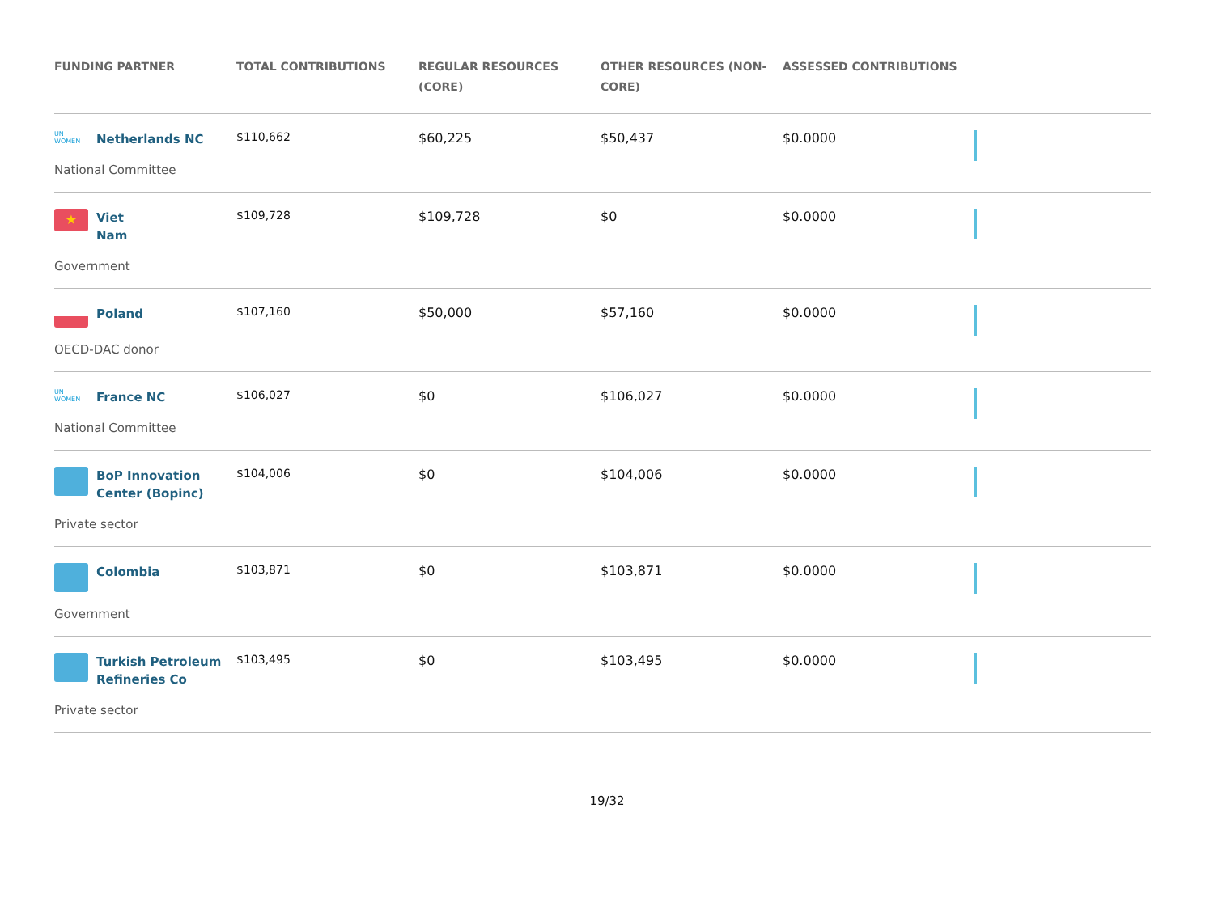| FUNDING PARTNER | TOTAL CONTRIBUTIONS | REGULAR RESOURCES (CORE) | OTHER RESOURCES (NON-CORE) | ASSESSED CONTRIBUTIONS | |
| --- | --- | --- | --- | --- | --- |
| UN WOMEN Netherlands NC National Committee | $110,662 | $60,225 | $50,437 | $0.0000 | |
| ★ Viet Nam Government | $109,728 | $109,728 | $0 | $0.0000 | |
| Poland OECD-DAC donor | $107,160 | $50,000 | $57,160 | $0.0000 | |
| UN WOMEN France NC National Committee | $106,027 | $0 | $106,027 | $0.0000 | |
| BoP Innovation Center (Bopinc) Private sector | $104,006 | $0 | $104,006 | $0.0000 | |
| Colombia Government | $103,871 | $0 | $103,871 | $0.0000 | |
| Turkish Petroleum Refineries Co Private sector | $103,495 | $0 | $103,495 | $0.0000 | |
19/32